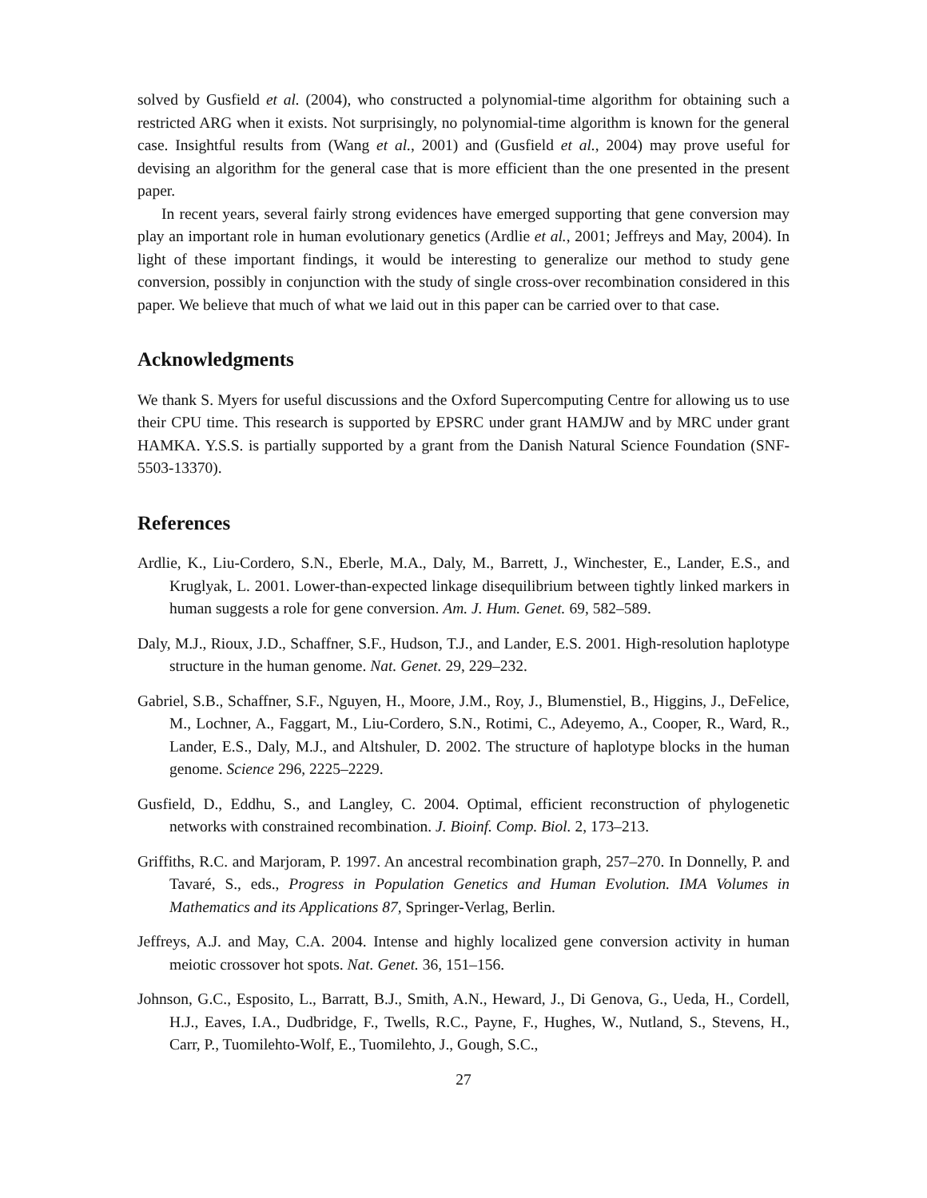solved by Gusfield et al. (2004), who constructed a polynomial-time algorithm for obtaining such a restricted ARG when it exists. Not surprisingly, no polynomial-time algorithm is known for the general case. Insightful results from (Wang et al., 2001) and (Gusfield et al., 2004) may prove useful for devising an algorithm for the general case that is more efficient than the one presented in the present paper.
In recent years, several fairly strong evidences have emerged supporting that gene conversion may play an important role in human evolutionary genetics (Ardlie et al., 2001; Jeffreys and May, 2004). In light of these important findings, it would be interesting to generalize our method to study gene conversion, possibly in conjunction with the study of single cross-over recombination considered in this paper. We believe that much of what we laid out in this paper can be carried over to that case.
Acknowledgments
We thank S. Myers for useful discussions and the Oxford Supercomputing Centre for allowing us to use their CPU time. This research is supported by EPSRC under grant HAMJW and by MRC under grant HAMKA. Y.S.S. is partially supported by a grant from the Danish Natural Science Foundation (SNF-5503-13370).
References
Ardlie, K., Liu-Cordero, S.N., Eberle, M.A., Daly, M., Barrett, J., Winchester, E., Lander, E.S., and Kruglyak, L. 2001. Lower-than-expected linkage disequilibrium between tightly linked markers in human suggests a role for gene conversion. Am. J. Hum. Genet. 69, 582–589.
Daly, M.J., Rioux, J.D., Schaffner, S.F., Hudson, T.J., and Lander, E.S. 2001. High-resolution haplotype structure in the human genome. Nat. Genet. 29, 229–232.
Gabriel, S.B., Schaffner, S.F., Nguyen, H., Moore, J.M., Roy, J., Blumenstiel, B., Higgins, J., DeFelice, M., Lochner, A., Faggart, M., Liu-Cordero, S.N., Rotimi, C., Adeyemo, A., Cooper, R., Ward, R., Lander, E.S., Daly, M.J., and Altshuler, D. 2002. The structure of haplotype blocks in the human genome. Science 296, 2225–2229.
Gusfield, D., Eddhu, S., and Langley, C. 2004. Optimal, efficient reconstruction of phylogenetic networks with constrained recombination. J. Bioinf. Comp. Biol. 2, 173–213.
Griffiths, R.C. and Marjoram, P. 1997. An ancestral recombination graph, 257–270. In Donnelly, P. and Tavaré, S., eds., Progress in Population Genetics and Human Evolution. IMA Volumes in Mathematics and its Applications 87, Springer-Verlag, Berlin.
Jeffreys, A.J. and May, C.A. 2004. Intense and highly localized gene conversion activity in human meiotic crossover hot spots. Nat. Genet. 36, 151–156.
Johnson, G.C., Esposito, L., Barratt, B.J., Smith, A.N., Heward, J., Di Genova, G., Ueda, H., Cordell, H.J., Eaves, I.A., Dudbridge, F., Twells, R.C., Payne, F., Hughes, W., Nutland, S., Stevens, H., Carr, P., Tuomilehto-Wolf, E., Tuomilehto, J., Gough, S.C.,
27